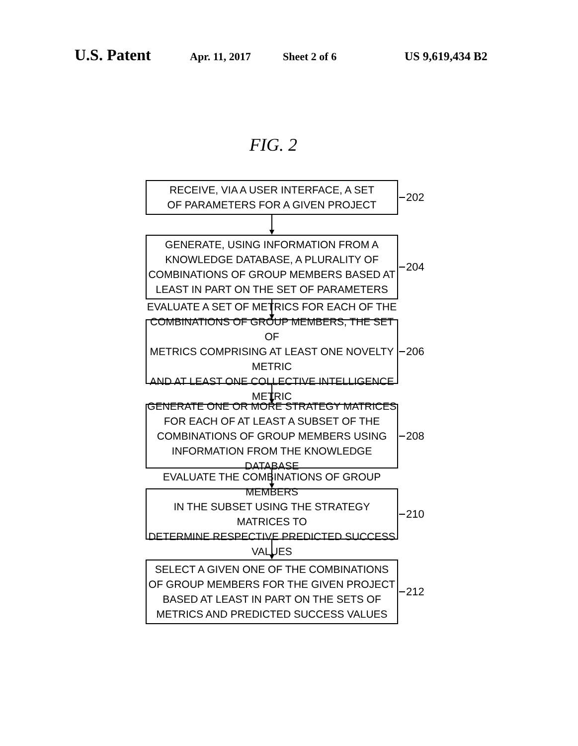U.S. Patent
Apr. 11, 2017 Sheet 2 of 6 US 9,619,434 B2
FIG. 2
RECEIVE, VIA A USER INTERFACE, A SET
OF PARAMETERS FOR A GIVEN PROJECT 202
GENERATE, USING INFORMATION FROM A
KNOWLEDGE DATABASE, A PLURALITY OF
COMBINATIONS OF GROUP MEMBERS BASED AT
LEAST IN PART ON THE SET OF PARAMETERS 204
EVALUATE A SET OF METRICS FOR EACH OF THE
COMBINATIONS OF GROUP MEMBERS, THE SET OF
METRICS COMPRISING AT LEAST ONE NOVELTY METRIC
AND AT LEAST ONE COLLECTIVE INTELLIGENCE METRIC 206
GENERATE ONE OR MORE STRATEGY MATRICES
FOR EACH OF AT LEAST A SUBSET OF THE
COMBINATIONS OF GROUP MEMBERS USING
INFORMATION FROM THE KNOWLEDGE DATABASE 208
EVALUATE THE COMBINATIONS OF GROUP MEMBERS
IN THE SUBSET USING THE STRATEGY MATRICES TO
DETERMINE RESPECTIVE PREDICTED SUCCESS VALUES 210
SELECT A GIVEN ONE OF THE COMBINATIONS
OF GROUP MEMBERS FOR THE GIVEN PROJECT
BASED AT LEAST IN PART ON THE SETS OF
METRICS AND PREDICTED SUCCESS VALUES 212